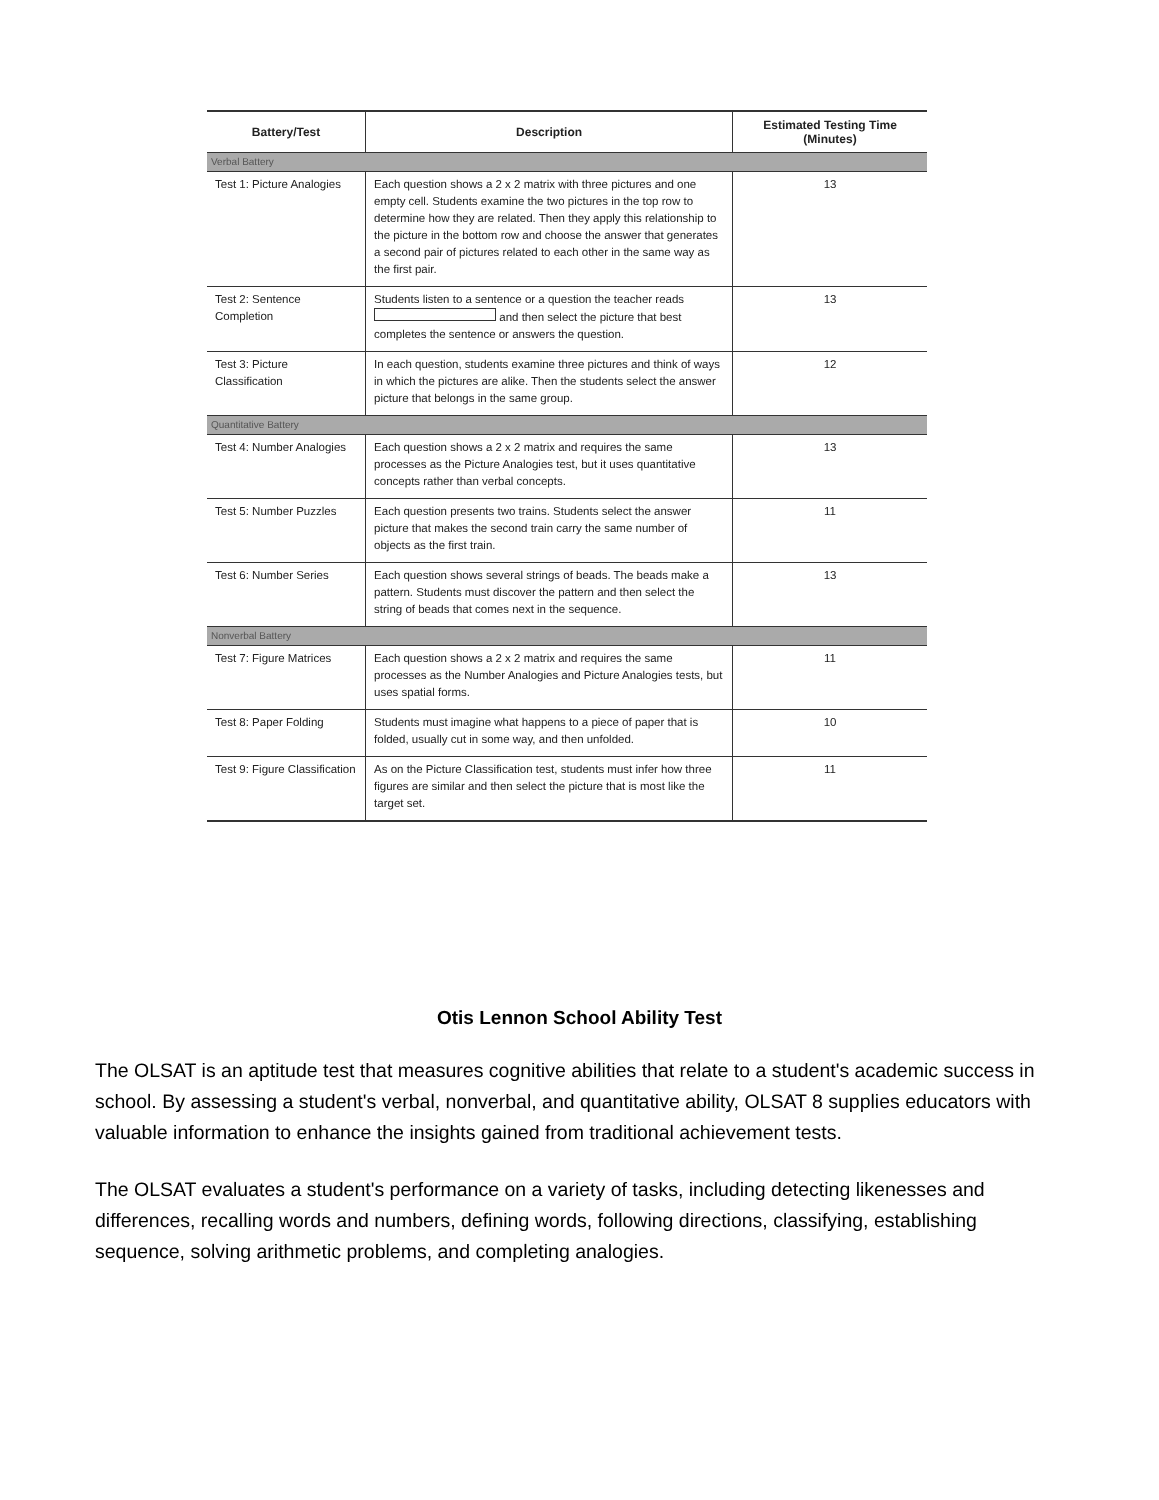| Battery/Test | Description | Estimated Testing Time (Minutes) |
| --- | --- | --- |
| Verbal Battery | | |
| Test 1: Picture Analogies | Each question shows a 2 x 2 matrix with three pictures and one empty cell. Students examine the two pictures in the top row to determine how they are related. Then they apply this relationship to the picture in the bottom row and choose the answer that generates a second pair of pictures related to each other in the same way as the first pair. | 13 |
| Test 2: Sentence Completion | Students listen to a sentence or a question the teacher reads and then select the picture that best completes the sentence or answers the question. | 13 |
| Test 3: Picture Classification | In each question, students examine three pictures and think of ways in which the pictures are alike. Then the students select the answer picture that belongs in the same group. | 12 |
| Quantitative Battery | | |
| Test 4: Number Analogies | Each question shows a 2 x 2 matrix and requires the same processes as the Picture Analogies test, but it uses quantitative concepts rather than verbal concepts. | 13 |
| Test 5: Number Puzzles | Each question presents two trains. Students select the answer picture that makes the second train carry the same number of objects as the first train. | 11 |
| Test 6: Number Series | Each question shows several strings of beads. The beads make a pattern. Students must discover the pattern and then select the string of beads that comes next in the sequence. | 13 |
| Nonverbal Battery | | |
| Test 7: Figure Matrices | Each question shows a 2 x 2 matrix and requires the same processes as the Number Analogies and Picture Analogies tests, but uses spatial forms. | 11 |
| Test 8: Paper Folding | Students must imagine what happens to a piece of paper that is folded, usually cut in some way, and then unfolded. | 10 |
| Test 9: Figure Classification | As on the Picture Classification test, students must infer how three figures are similar and then select the picture that is most like the target set. | 11 |
Otis Lennon School Ability Test
The OLSAT is an aptitude test that measures cognitive abilities that relate to a student's academic success in school. By assessing a student's verbal, nonverbal, and quantitative ability, OLSAT 8 supplies educators with valuable information to enhance the insights gained from traditional achievement tests.
The OLSAT evaluates a student's performance on a variety of tasks, including detecting likenesses and differences, recalling words and numbers, defining words, following directions, classifying, establishing sequence, solving arithmetic problems, and completing analogies.